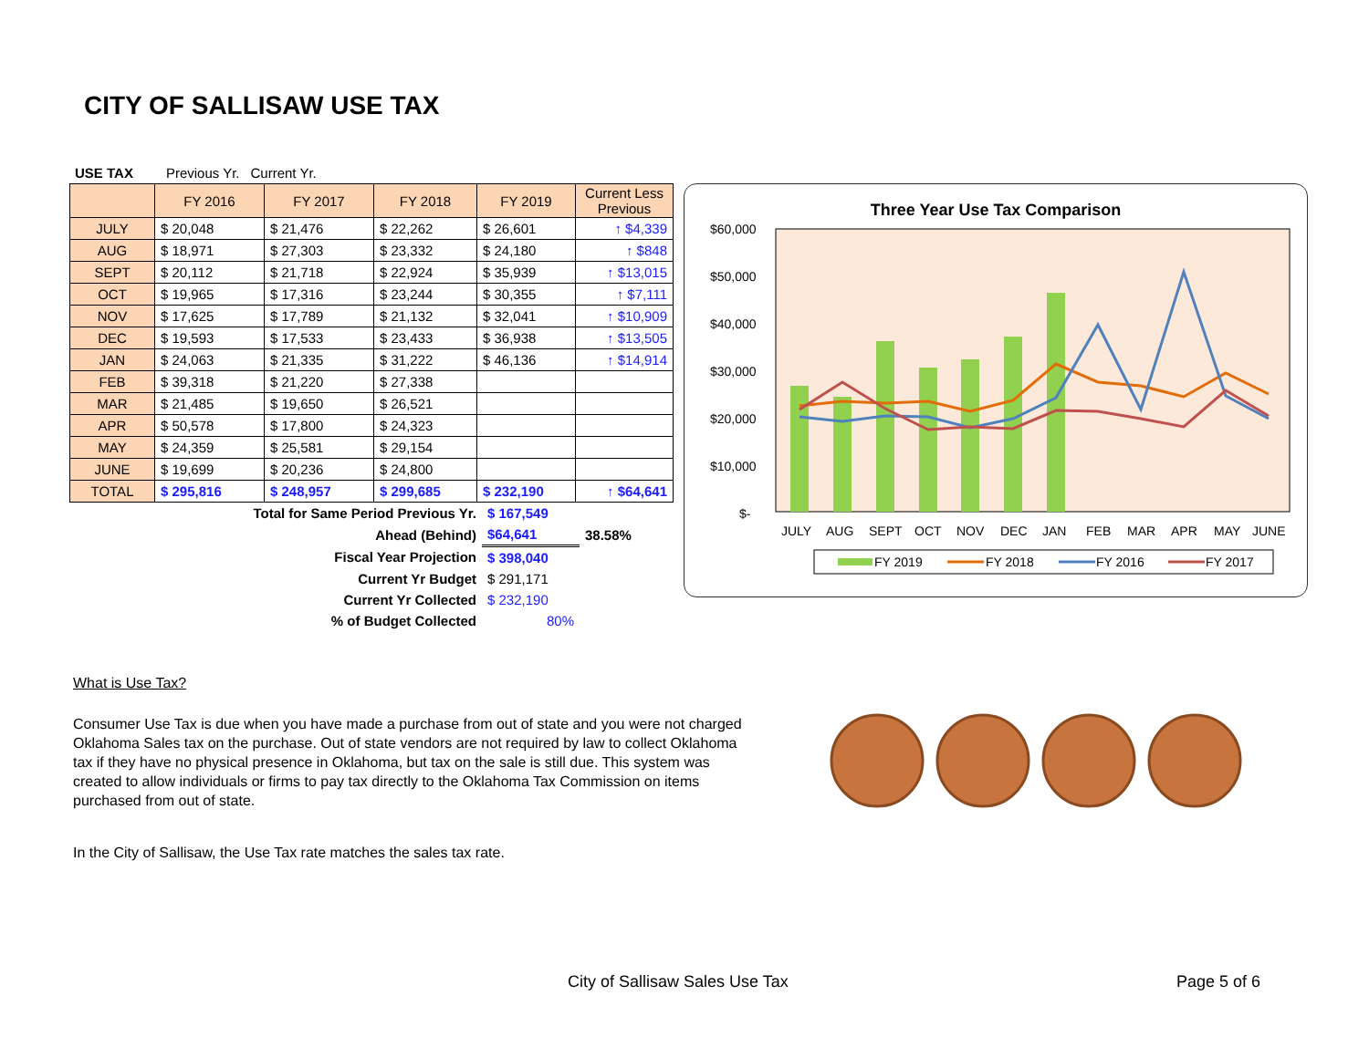CITY OF SALLISAW USE TAX
| USE TAX | | | Previous Yr. | Current Yr. | |
| | FY 2016 | FY 2017 | FY 2018 | FY 2019 | Current Less Previous |
| JULY | $ 20,048 | $ 21,476 | $ 22,262 | $ 26,601 | ↑ $4,339 |
| AUG | $ 18,971 | $ 27,303 | $ 23,332 | $ 24,180 | ↑ $848 |
| SEPT | $ 20,112 | $ 21,718 | $ 22,924 | $ 35,939 | ↑ $13,015 |
| OCT | $ 19,965 | $ 17,316 | $ 23,244 | $ 30,355 | ↑ $7,111 |
| NOV | $ 17,625 | $ 17,789 | $ 21,132 | $ 32,041 | ↑ $10,909 |
| DEC | $ 19,593 | $ 17,533 | $ 23,433 | $ 36,938 | ↑ $13,505 |
| JAN | $ 24,063 | $ 21,335 | $ 31,222 | $ 46,136 | ↑ $14,914 |
| FEB | $ 39,318 | $ 21,220 | $ 27,338 | | |
| MAR | $ 21,485 | $ 19,650 | $ 26,521 | | |
| APR | $ 50,578 | $ 17,800 | $ 24,323 | | |
| MAY | $ 24,359 | $ 25,581 | $ 29,154 | | |
| JUNE | $ 19,699 | $ 20,236 | $ 24,800 | | |
| TOTAL | $ 295,816 | $ 248,957 | $ 299,685 | $ 232,190 | ↑ $64,641 |
| Total for Same Period Previous Yr. | $ 167,549 | |
| Ahead (Behind) | $64,641 | 38.58% |
| Fiscal Year Projection | $ 398,040 | |
| Current Yr Budget | $ 291,171 | |
| Current Yr Collected | $ 232,190 | |
| % of Budget Collected | 80% | |
Three Year Use Tax Comparison
$60,000
$50,000
$40,000
$30,000
$20,000
$10,000
$-
JULY
AUG
SEPT
OCT
NOV
DEC
JAN
FEB
MAR
APR
MAY
JUNE
FY 2019
FY 2018
FY 2016
FY 2017
What is Use Tax?
Consumer Use Tax is due when you have made a purchase from out of state and you were not charged Oklahoma Sales tax on the purchase. Out of state vendors are not required by law to collect Oklahoma tax if they have no physical presence in Oklahoma, but tax on the sale is still due. This system was created to allow individuals or firms to pay tax directly to the Oklahoma Tax Commission on items purchased from out of state.
In the City of Sallisaw, the Use Tax rate matches the sales tax rate.
City of Sallisaw Sales Use Tax Page 5 of 6